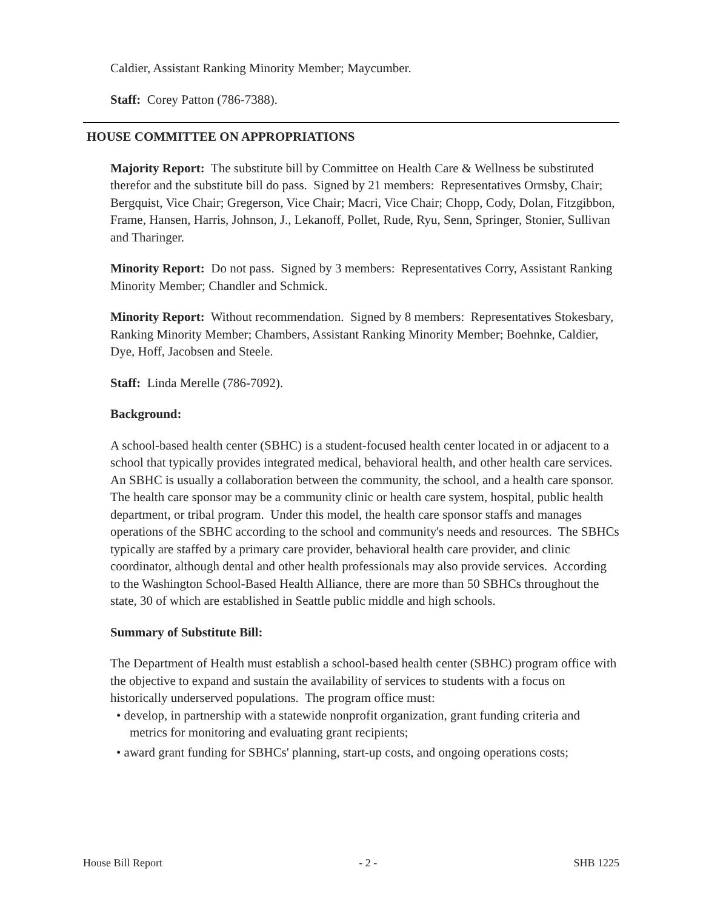Caldier, Assistant Ranking Minority Member; Maycumber.
Staff: Corey Patton (786-7388).
HOUSE COMMITTEE ON APPROPRIATIONS
Majority Report: The substitute bill by Committee on Health Care & Wellness be substituted therefor and the substitute bill do pass. Signed by 21 members: Representatives Ormsby, Chair; Bergquist, Vice Chair; Gregerson, Vice Chair; Macri, Vice Chair; Chopp, Cody, Dolan, Fitzgibbon, Frame, Hansen, Harris, Johnson, J., Lekanoff, Pollet, Rude, Ryu, Senn, Springer, Stonier, Sullivan and Tharinger.
Minority Report: Do not pass. Signed by 3 members: Representatives Corry, Assistant Ranking Minority Member; Chandler and Schmick.
Minority Report: Without recommendation. Signed by 8 members: Representatives Stokesbary, Ranking Minority Member; Chambers, Assistant Ranking Minority Member; Boehnke, Caldier, Dye, Hoff, Jacobsen and Steele.
Staff: Linda Merelle (786-7092).
Background:
A school-based health center (SBHC) is a student-focused health center located in or adjacent to a school that typically provides integrated medical, behavioral health, and other health care services. An SBHC is usually a collaboration between the community, the school, and a health care sponsor. The health care sponsor may be a community clinic or health care system, hospital, public health department, or tribal program. Under this model, the health care sponsor staffs and manages operations of the SBHC according to the school and community's needs and resources. The SBHCs typically are staffed by a primary care provider, behavioral health care provider, and clinic coordinator, although dental and other health professionals may also provide services. According to the Washington School-Based Health Alliance, there are more than 50 SBHCs throughout the state, 30 of which are established in Seattle public middle and high schools.
Summary of Substitute Bill:
The Department of Health must establish a school-based health center (SBHC) program office with the objective to expand and sustain the availability of services to students with a focus on historically underserved populations. The program office must:
• develop, in partnership with a statewide nonprofit organization, grant funding criteria and metrics for monitoring and evaluating grant recipients;
• award grant funding for SBHCs' planning, start-up costs, and ongoing operations costs;
House Bill Report - 2 - SHB 1225